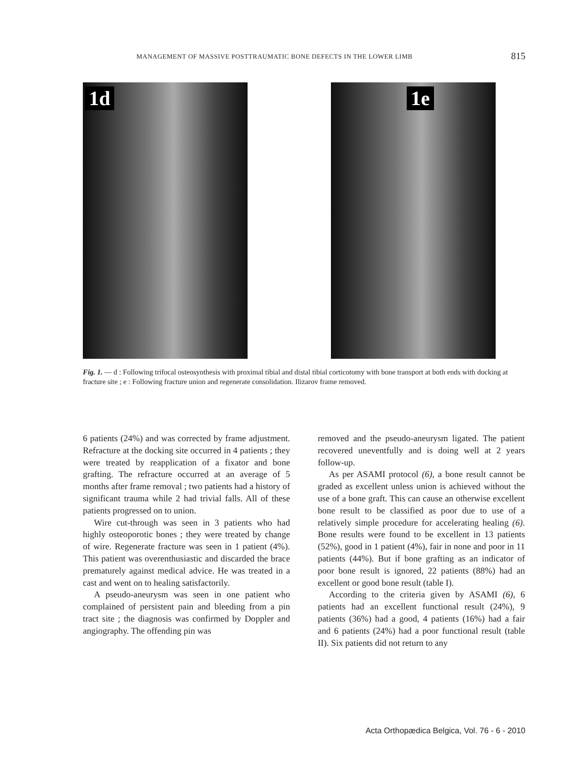MANAGEMENT OF MASSIVE POSTTRAUMATIC BONE DEFECTS IN THE LOWER LIMB 815
1d
1e
Fig. 1. — d : Following trifocal osteosynthesis with proximal tibial and distal tibial corticotomy with bone transport at both ends with docking at fracture site ; e : Following fracture union and regenerate consolidation. Ilizarov frame removed.
6 patients (24%) and was corrected by frame adjustment. Refracture at the docking site occurred in 4 patients ; they were treated by reapplication of a fixator and bone grafting. The refracture occurred at an average of 5 months after frame removal ; two patients had a history of significant trauma while 2 had trivial falls. All of these patients progressed on to union.
Wire cut-through was seen in 3 patients who had highly osteoporotic bones ; they were treated by change of wire. Regenerate fracture was seen in 1 patient (4%). This patient was overenthusiastic and discarded the brace prematurely against medical advice. He was treated in a cast and went on to healing satisfactorily.
A pseudo-aneurysm was seen in one patient who complained of persistent pain and bleeding from a pin tract site ; the diagnosis was confirmed by Doppler and angiography. The offending pin was
removed and the pseudo-aneurysm ligated. The patient recovered uneventfully and is doing well at 2 years follow-up.
As per ASAMI protocol (6), a bone result cannot be graded as excellent unless union is achieved without the use of a bone graft. This can cause an otherwise excellent bone result to be classified as poor due to use of a relatively simple procedure for accelerating healing (6). Bone results were found to be excellent in 13 patients (52%), good in 1 patient (4%), fair in none and poor in 11 patients (44%). But if bone grafting as an indicator of poor bone result is ignored, 22 patients (88%) had an excellent or good bone result (table I).
According to the criteria given by ASAMI (6), 6 patients had an excellent functional result (24%), 9 patients (36%) had a good, 4 patients (16%) had a fair and 6 patients (24%) had a poor functional result (table II). Six patients did not return to any
Acta Orthopædica Belgica, Vol. 76 - 6 - 2010